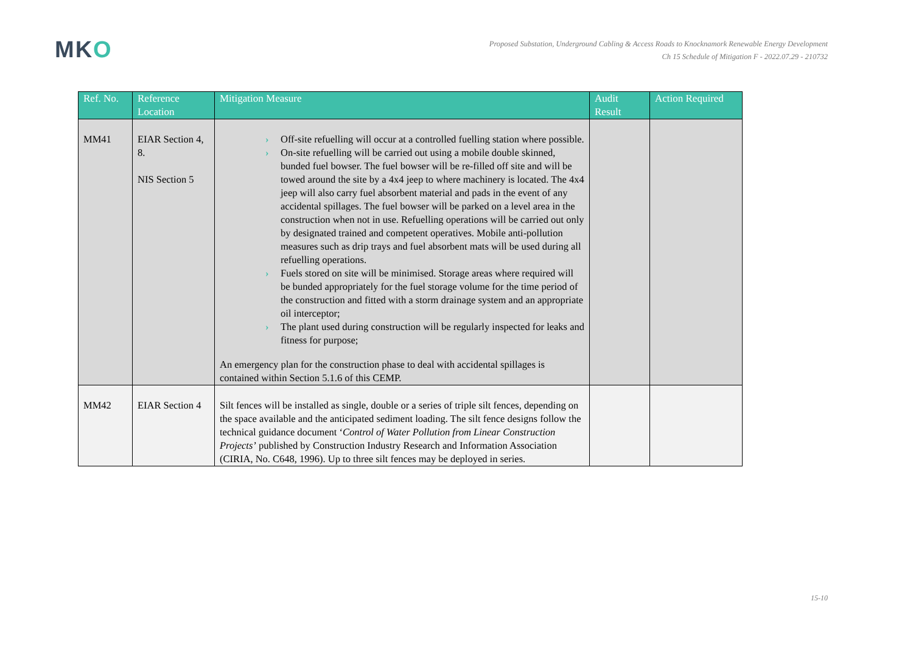MKO
Proposed Substation, Underground Cabling & Access Roads to Knocknamork Renewable Energy Development
Ch 15 Schedule of Mitigation F - 2022.07.29 - 210732
| Ref. No. | Reference Location | Mitigation Measure | Audit Result | Action Required |
| --- | --- | --- | --- | --- |
| MM41 | EIAR Section 4, 8. NIS Section 5 | › Off-site refuelling will occur at a controlled fuelling station where possible. › On-site refuelling will be carried out using a mobile double skinned, bunded fuel bowser. The fuel bowser will be re-filled off site and will be towed around the site by a 4x4 jeep to where machinery is located. The 4x4 jeep will also carry fuel absorbent material and pads in the event of any accidental spillages. The fuel bowser will be parked on a level area in the construction when not in use. Refuelling operations will be carried out only by designated trained and competent operatives. Mobile anti-pollution measures such as drip trays and fuel absorbent mats will be used during all refuelling operations. › Fuels stored on site will be minimised. Storage areas where required will be bunded appropriately for the fuel storage volume for the time period of the construction and fitted with a storm drainage system and an appropriate oil interceptor; › The plant used during construction will be regularly inspected for leaks and fitness for purpose; An emergency plan for the construction phase to deal with accidental spillages is contained within Section 5.1.6 of this CEMP. | | |
| MM42 | EIAR Section 4 | Silt fences will be installed as single, double or a series of triple silt fences, depending on the space available and the anticipated sediment loading. The silt fence designs follow the technical guidance document ‘ Control of Water Pollution from Linear Construction Projects’ published by Construction Industry Research and Information Association (CIRIA, No. C648, 1996). Up to three silt fences may be deployed in series. | | |
15-10